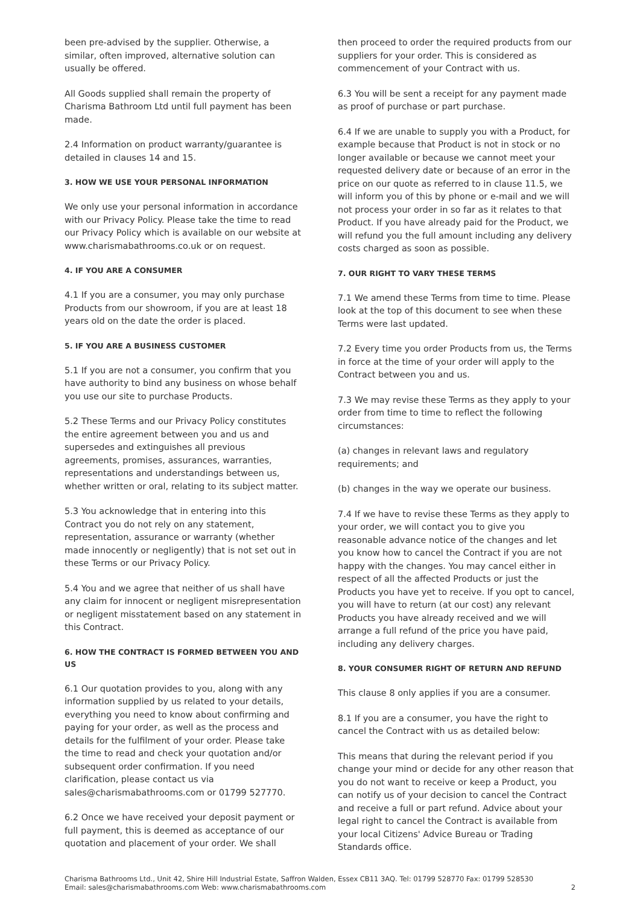been pre-advised by the supplier. Otherwise, a similar, often improved, alternative solution can usually be offered.
All Goods supplied shall remain the property of Charisma Bathroom Ltd until full payment has been made.
2.4 Information on product warranty/guarantee is detailed in clauses 14 and 15.
3. HOW WE USE YOUR PERSONAL INFORMATION
We only use your personal information in accordance with our Privacy Policy. Please take the time to read our Privacy Policy which is available on our website at www.charismabathrooms.co.uk or on request.
4. IF YOU ARE A CONSUMER
4.1 If you are a consumer, you may only purchase Products from our showroom, if you are at least 18 years old on the date the order is placed.
5. IF YOU ARE A BUSINESS CUSTOMER
5.1 If you are not a consumer, you confirm that you have authority to bind any business on whose behalf you use our site to purchase Products.
5.2 These Terms and our Privacy Policy constitutes the entire agreement between you and us and supersedes and extinguishes all previous agreements, promises, assurances, warranties, representations and understandings between us, whether written or oral, relating to its subject matter.
5.3 You acknowledge that in entering into this Contract you do not rely on any statement, representation, assurance or warranty (whether made innocently or negligently) that is not set out in these Terms or our Privacy Policy.
5.4 You and we agree that neither of us shall have any claim for innocent or negligent misrepresentation or negligent misstatement based on any statement in this Contract.
6. HOW THE CONTRACT IS FORMED BETWEEN YOU AND US
6.1 Our quotation provides to you, along with any information supplied by us related to your details, everything you need to know about confirming and paying for your order, as well as the process and details for the fulfilment of your order. Please take the time to read and check your quotation and/or subsequent order confirmation. If you need clarification, please contact us via sales@charismabathrooms.com or 01799 527770.
6.2 Once we have received your deposit payment or full payment, this is deemed as acceptance of our quotation and placement of your order. We shall
then proceed to order the required products from our suppliers for your order. This is considered as commencement of your Contract with us.
6.3 You will be sent a receipt for any payment made as proof of purchase or part purchase.
6.4 If we are unable to supply you with a Product, for example because that Product is not in stock or no longer available or because we cannot meet your requested delivery date or because of an error in the price on our quote as referred to in clause 11.5, we will inform you of this by phone or e-mail and we will not process your order in so far as it relates to that Product. If you have already paid for the Product, we will refund you the full amount including any delivery costs charged as soon as possible.
7. OUR RIGHT TO VARY THESE TERMS
7.1 We amend these Terms from time to time. Please look at the top of this document to see when these Terms were last updated.
7.2 Every time you order Products from us, the Terms in force at the time of your order will apply to the Contract between you and us.
7.3 We may revise these Terms as they apply to your order from time to time to reflect the following circumstances:
(a) changes in relevant laws and regulatory requirements; and
(b) changes in the way we operate our business.
7.4 If we have to revise these Terms as they apply to your order, we will contact you to give you reasonable advance notice of the changes and let you know how to cancel the Contract if you are not happy with the changes. You may cancel either in respect of all the affected Products or just the Products you have yet to receive. If you opt to cancel, you will have to return (at our cost) any relevant Products you have already received and we will arrange a full refund of the price you have paid, including any delivery charges.
8. YOUR CONSUMER RIGHT OF RETURN AND REFUND
This clause 8 only applies if you are a consumer.
8.1 If you are a consumer, you have the right to cancel the Contract with us as detailed below:
This means that during the relevant period if you change your mind or decide for any other reason that you do not want to receive or keep a Product, you can notify us of your decision to cancel the Contract and receive a full or part refund. Advice about your legal right to cancel the Contract is available from your local Citizens' Advice Bureau or Trading Standards office.
Charisma Bathrooms Ltd., Unit 42, Shire Hill Industrial Estate, Saffron Walden, Essex CB11 3AQ. Tel: 01799 528770 Fax: 01799 528530
Email: sales@charismabathrooms.com Web: www.charismabathrooms.com 2